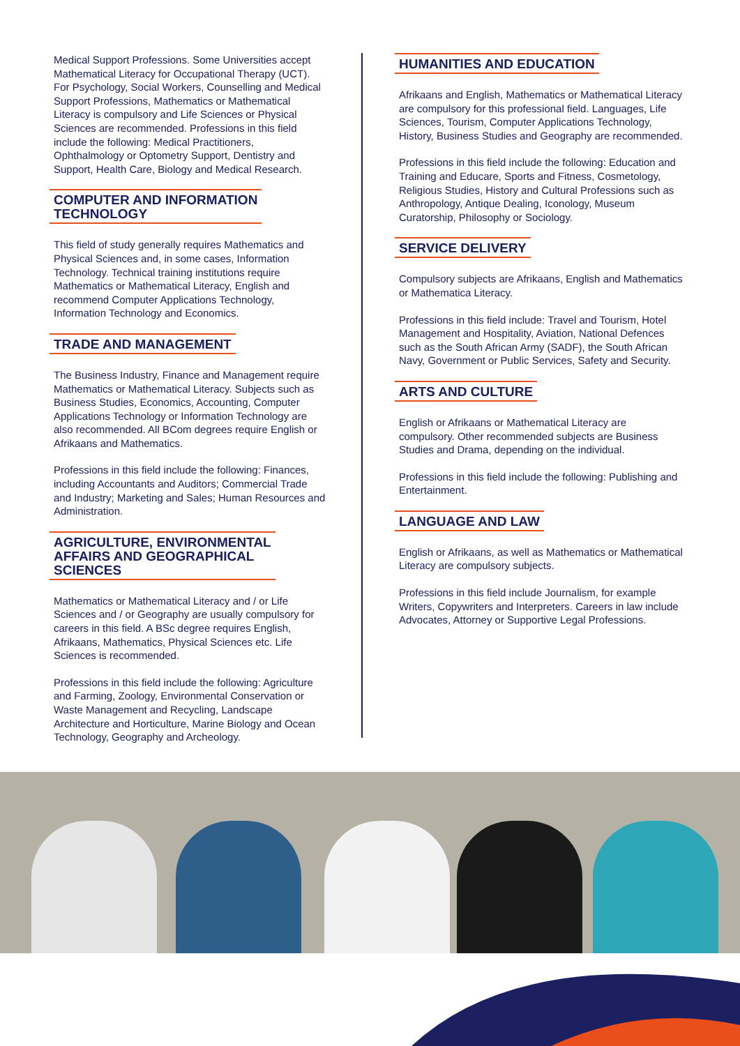Medical Support Professions. Some Universities accept Mathematical Literacy for Occupational Therapy (UCT). For Psychology, Social Workers, Counselling and Medical Support Professions, Mathematics or Mathematical Literacy is compulsory and Life Sciences or Physical Sciences are recommended. Professions in this field include the following: Medical Practitioners, Ophthalmology or Optometry Support, Dentistry and Support, Health Care, Biology and Medical Research.
COMPUTER AND INFORMATION
TECHNOLOGY
This field of study generally requires Mathematics and Physical Sciences and, in some cases, Information Technology. Technical training institutions require Mathematics or Mathematical Literacy, English and recommend Computer Applications Technology, Information Technology and Economics.
TRADE AND MANAGEMENT
The Business Industry, Finance and Management require Mathematics or Mathematical Literacy. Subjects such as Business Studies, Economics, Accounting, Computer Applications Technology or Information Technology are also recommended. All BCom degrees require English or Afrikaans and Mathematics.
Professions in this field include the following: Finances, including Accountants and Auditors; Commercial Trade and Industry; Marketing and Sales; Human Resources and Administration.
AGRICULTURE, ENVIRONMENTAL
AFFAIRS AND GEOGRAPHICAL
SCIENCES
Mathematics or Mathematical Literacy and / or Life Sciences and / or Geography are usually compulsory for careers in this field. A BSc degree requires English, Afrikaans, Mathematics, Physical Sciences etc. Life Sciences is recommended.
Professions in this field include the following: Agriculture and Farming, Zoology, Environmental Conservation or Waste Management and Recycling, Landscape Architecture and Horticulture, Marine Biology and Ocean Technology, Geography and Archeology.
HUMANITIES AND EDUCATION
Afrikaans and English, Mathematics or Mathematical Literacy are compulsory for this professional field. Languages, Life Sciences, Tourism, Computer Applications Technology, History, Business Studies and Geography are recommended.
Professions in this field include the following: Education and Training and Educare, Sports and Fitness, Cosmetology, Religious Studies, History and Cultural Professions such as Anthropology, Antique Dealing, Iconology, Museum Curatorship, Philosophy or Sociology.
SERVICE DELIVERY
Compulsory subjects are Afrikaans, English and Mathematics or Mathematica Literacy.
Professions in this field include: Travel and Tourism, Hotel Management and Hospitality, Aviation, National Defences such as the South African Army (SADF), the South African Navy, Government or Public Services, Safety and Security.
ARTS AND CULTURE
English or Afrikaans or Mathematical Literacy are compulsory. Other recommended subjects are Business Studies and Drama, depending on the individual.
Professions in this field include the following: Publishing and Entertainment.
LANGUAGE AND LAW
English or Afrikaans, as well as Mathematics or Mathematical Literacy are compulsory subjects.
Professions in this field include Journalism, for example Writers, Copywriters and Interpreters. Careers in law include Advocates, Attorney or Supportive Legal Professions.